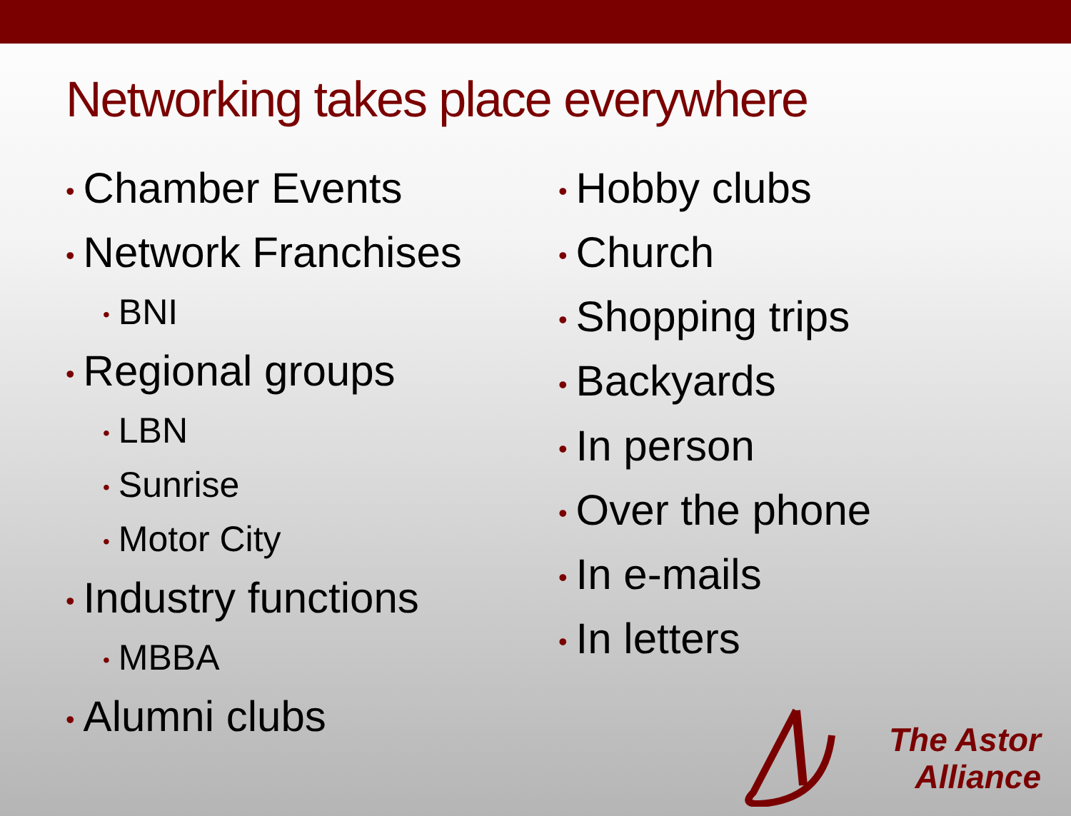Networking takes place everywhere
• Chamber Events
• Network Franchises
• BNI
• Regional groups
• LBN
• Sunrise
• Motor City
• Industry functions
• MBBA
• Alumni clubs
• Hobby clubs
• Church
• Shopping trips
• Backyards
• In person
• Over the phone
• In e-mails
• In letters
The Astor
Alliance